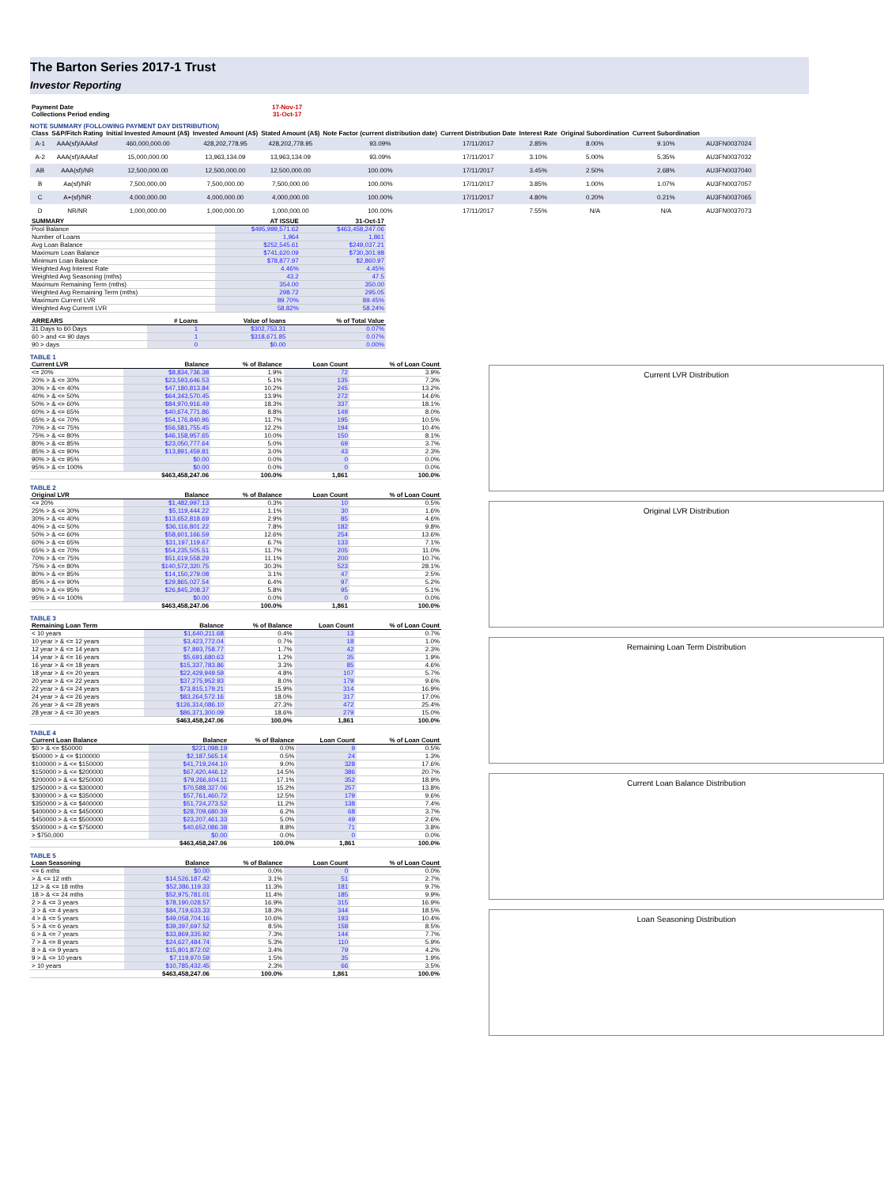The Barton Series 2017-1 Trust
Investor Reporting
| Payment Date | 17-Nov-17 |
| Collections Period ending | 31-Oct-17 |
NOTE SUMMARY (FOLLOWING PAYMENT DAY DISTRIBUTION)
| Class | S&P/Fitch Rating | Initial Invested Amount (A$) | Invested Amount (A$) | Stated Amount (A$) | Note Factor (current distribution date) | Current Distribution Date | Interest Rate | Original Subordination | Current Subordination | |
| --- | --- | --- | --- | --- | --- | --- | --- | --- | --- | --- |
| A-1 | AAA(sf)/AAAsf | 460,000,000.00 | 428,202,778.95 | 428,202,778.95 | 93.09% | 17/11/2017 | 2.85% | 8.00% | 9.10% | AU3FN0037024 |
| A-2 | AAA(sf)/AAAsf | 15,000,000.00 | 13,963,134.09 | 13,963,134.09 | 93.09% | 17/11/2017 | 3.10% | 5.00% | 5.35% | AU3FN0037032 |
| AB | AAA(sf)/NR | 12,500,000.00 | 12,500,000.00 | 12,500,000.00 | 100.00% | 17/11/2017 | 3.45% | 2.50% | 2.68% | AU3FN0037040 |
| B | Aa(sf)/NR | 7,500,000.00 | 7,500,000.00 | 7,500,000.00 | 100.00% | 17/11/2017 | 3.85% | 1.00% | 1.07% | AU3FN0037057 |
| C | A+(sf)/NR | 4,000,000.00 | 4,000,000.00 | 4,000,000.00 | 100.00% | 17/11/2017 | 4.80% | 0.20% | 0.21% | AU3FN0037065 |
| D | NR/NR | 1,000,000.00 | 1,000,000.00 | 1,000,000.00 | 100.00% | 17/11/2017 | 7.55% | N/A | N/A | AU3FN0037073 |
| SUMMARY | AT ISSUE | 31-Oct-17 |
| --- | --- | --- |
| Pool Balance | $495,999,571.62 | $463,458,247.06 |
| Number of Loans | 1,964 | 1,861 |
| Avg Loan Balance | $252,545.61 | $249,037.21 |
| Maximum Loan Balance | $741,620.09 | $730,301.98 |
| Minimum Loan Balance | $78,877.97 | $2,860.97 |
| Weighted Avg Interest Rate | 4.46% | 4.45% |
| Weighted Avg Seasoning (mths) | 43.2 | 47.5 |
| Maximum Remaining Term (mths) | 354.00 | 350.00 |
| Weighted Avg Remaining Term (mths) | 298.72 | 295.05 |
| Maximum Current LVR | 89.70% | 89.45% |
| Weighted Avg Current LVR | 58.82% | 58.24% |
| ARREARS | # Loans | Value of loans | % of Total Value |
| --- | --- | --- | --- |
| 31 Days to 60 Days | 1 | $302,753.31 | 0.07% |
| 60 > and <= 90 days | 1 | $318,671.85 | 0.07% |
| 90 > days | 0 | $0.00 | 0.00% |
TABLE 1
| Current LVR | Balance | % of Balance | Loan Count | % of Loan Count |
| --- | --- | --- | --- | --- |
| <= 20% | $8,834,736.38 | 1.9% | 72 | 3.9% |
| 20% > & <= 30% | $23,593,646.53 | 5.1% | 135 | 7.3% |
| 30% > & <= 40% | $47,180,813.84 | 10.2% | 245 | 13.2% |
| 40% > & <= 50% | $64,343,570.45 | 13.9% | 272 | 14.6% |
| 50% > & <= 60% | $84,970,916.49 | 18.3% | 337 | 18.1% |
| 60% > & <= 65% | $40,674,771.86 | 8.8% | 149 | 8.0% |
| 65% > & <= 70% | $54,176,840.96 | 11.7% | 195 | 10.5% |
| 70% > & <= 75% | $56,581,755.45 | 12.2% | 194 | 10.4% |
| 75% > & <= 80% | $46,158,957.65 | 10.0% | 150 | 8.1% |
| 80% > & <= 85% | $23,050,777.64 | 5.0% | 69 | 3.7% |
| 85% > & <= 90% | $13,891,459.81 | 3.0% | 43 | 2.3% |
| 90% > & <= 95% | $0.00 | 0.0% | 0 | 0.0% |
| 95% > & <= 100% | $0.00 | 0.0% | 0 | 0.0% |
| | $463,458,247.06 | 100.0% | 1,861 | 100.0% |
TABLE 2
| Original LVR | Balance | % of Balance | Loan Count | % of Loan Count |
| --- | --- | --- | --- | --- |
| <= 20% | $1,482,997.13 | 0.3% | 10 | 0.5% |
| 25% > & <= 30% | $5,119,444.22 | 1.1% | 30 | 1.6% |
| 30% > & <= 40% | $13,652,818.69 | 2.9% | 85 | 4.6% |
| 40% > & <= 50% | $36,116,801.22 | 7.8% | 182 | 9.8% |
| 50% > & <= 60% | $58,601,166.59 | 12.6% | 254 | 13.6% |
| 60% > & <= 65% | $31,197,119.67 | 6.7% | 133 | 7.1% |
| 65% > & <= 70% | $54,235,505.51 | 11.7% | 205 | 11.0% |
| 70% > & <= 75% | $51,619,558.29 | 11.1% | 200 | 10.7% |
| 75% > & <= 80% | $140,572,320.75 | 30.3% | 523 | 28.1% |
| 80% > & <= 85% | $14,150,279.08 | 3.1% | 47 | 2.5% |
| 85% > & <= 90% | $29,865,027.54 | 6.4% | 97 | 5.2% |
| 90% > & <= 95% | $26,845,208.37 | 5.8% | 95 | 5.1% |
| 95% > & <= 100% | $0.00 | 0.0% | 0 | 0.0% |
| | $463,458,247.06 | 100.0% | 1,861 | 100.0% |
TABLE 3
| Remaining Loan Term | Balance | % of Balance | Loan Count | % of Loan Count |
| --- | --- | --- | --- | --- |
| < 10 years | $1,640,211.68 | 0.4% | 13 | 0.7% |
| 10 year > & <= 12 years | $3,423,772.04 | 0.7% | 18 | 1.0% |
| 12 year > & <= 14 years | $7,893,758.77 | 1.7% | 42 | 2.3% |
| 14 year > & <= 16 years | $5,691,680.63 | 1.2% | 35 | 1.9% |
| 16 year > & <= 18 years | $15,337,783.86 | 3.3% | 85 | 4.6% |
| 18 year > & <= 20 years | $22,429,949.59 | 4.8% | 107 | 5.7% |
| 20 year > & <= 22 years | $37,275,952.93 | 8.0% | 179 | 9.6% |
| 22 year > & <= 24 years | $73,815,179.21 | 15.9% | 314 | 16.9% |
| 24 year > & <= 26 years | $83,264,572.16 | 18.0% | 317 | 17.0% |
| 26 year > & <= 28 years | $126,314,086.10 | 27.3% | 472 | 25.4% |
| 28 year > & <= 30 years | $86,371,300.09 | 18.6% | 279 | 15.0% |
| | $463,458,247.06 | 100.0% | 1,861 | 100.0% |
TABLE 4
| Current Loan Balance | Balance | % of Balance | Loan Count | % of Loan Count |
| --- | --- | --- | --- | --- |
| $0 > & <= $50000 | $221,098.19 | 0.0% | 9 | 0.5% |
| $50000 > & <= $100000 | $2,187,565.14 | 0.5% | 24 | 1.3% |
| $100000 > & <= $150000 | $41,719,244.10 | 9.0% | 328 | 17.6% |
| $150000 > & <= $200000 | $67,420,446.12 | 14.5% | 386 | 20.7% |
| $200000 > & <= $250000 | $79,266,604.11 | 17.1% | 352 | 18.9% |
| $250000 > & <= $300000 | $70,588,327.06 | 15.2% | 257 | 13.8% |
| $300000 > & <= $350000 | $57,761,460.72 | 12.5% | 179 | 9.6% |
| $350000 > & <= $400000 | $51,724,273.52 | 11.2% | 138 | 7.4% |
| $400000 > & <= $450000 | $28,709,680.39 | 6.2% | 68 | 3.7% |
| $450000 > & <= $500000 | $23,207,461.33 | 5.0% | 49 | 2.6% |
| $500000 > & <= $750000 | $40,652,086.38 | 8.8% | 71 | 3.8% |
| > $750,000 | $0.00 | 0.0% | 0 | 0.0% |
| | $463,458,247.06 | 100.0% | 1,861 | 100.0% |
TABLE 5
| Loan Seasoning | Balance | % of Balance | Loan Count | % of Loan Count |
| --- | --- | --- | --- | --- |
| <= 6 mths | $0.00 | 0.0% | 0 | 0.0% |
| > & <= 12 mth | $14,526,187.42 | 3.1% | 51 | 2.7% |
| 12 > & <= 18 mths | $52,386,119.33 | 11.3% | 181 | 9.7% |
| 18 > & <= 24 mths | $52,975,781.01 | 11.4% | 185 | 9.9% |
| 2 > & <= 3 years | $78,190,028.57 | 16.9% | 315 | 16.9% |
| 3 > & <= 4 years | $84,719,633.33 | 18.3% | 344 | 18.5% |
| 4 > & <= 5 years | $49,058,704.16 | 10.6% | 193 | 10.4% |
| 5 > & <= 6 years | $39,397,697.52 | 8.5% | 158 | 8.5% |
| 6 > & <= 7 years | $33,869,335.92 | 7.3% | 144 | 7.7% |
| 7 > & <= 8 years | $24,627,484.74 | 5.3% | 110 | 5.9% |
| 8 > & <= 9 years | $15,801,872.02 | 3.4% | 79 | 4.2% |
| 9 > & <= 10 years | $7,119,970.59 | 1.5% | 35 | 1.9% |
| > 10 years | $10,785,432.45 | 2.3% | 66 | 3.5% |
| | $463,458,247.06 | 100.0% | 1,861 | 100.0% |
Current LVR Distribution
Original LVR Distribution
Remaining Loan Term Distribution
Current Loan Balance Distribution
Loan Seasoning Distribution